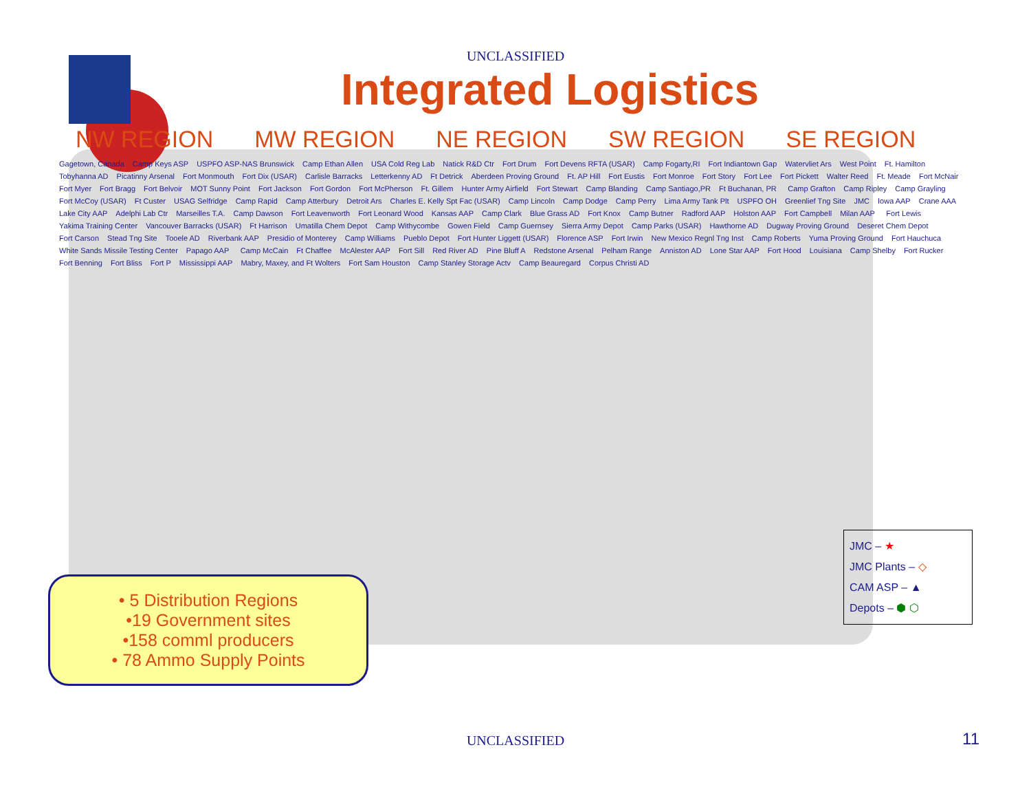UNCLASSIFIED
Integrated Logistics
NW REGION MW REGION NE REGION SW REGION SE REGION
Gagetown, Canada Camp Keys ASP USPFO ASP-NAS Brunswick Camp Ethan Allen USA Cold Reg Lab Natick R&D Ctr Fort Drum Fort Devens RFTA (USAR) Camp Fogarty,RI Fort Indiantown Gap Watervliet Ars West Point Ft. Hamilton Tobyhanna AD Picatinny Arsenal Fort Monmouth Fort Dix (USAR) Carlisle Barracks Letterkenny AD Ft Detrick Aberdeen Proving Ground Ft. AP Hill Fort Eustis Fort Monroe Fort Story Fort Lee Fort Pickett Walter Reed Ft. Meade Fort McNair Fort Myer Fort Bragg Fort Belvoir MOT Sunny Point Fort Jackson Fort Gordon Fort McPherson Ft. Gillem Hunter Army Airfield Fort Stewart Camp Blanding Camp Santiago,PR Ft Buchanan, PR Camp Grafton Camp Ripley Camp Grayling Fort McCoy (USAR) Ft Custer USAG Selfridge Camp Rapid Camp Atterbury Detroit Ars Charles E. Kelly Spt Fac (USAR) Camp Lincoln Camp Dodge Camp Perry Lima Army Tank Plt USPFO OH Greenlief Tng Site JMC Iowa AAP Crane AAA Lake City AAP Adelphi Lab Ctr Marseilles T.A. Camp Dawson Fort Leavenworth Fort Leonard Wood Kansas AAP Camp Clark Blue Grass AD Fort Knox Camp Butner Radford AAP Holston AAP Fort Campbell Milan AAP Fort Lewis Yakima Training Center Vancouver Barracks (USAR) Ft Harrison Umatilla Chem Depot Camp Withycombe Gowen Field Camp Guernsey Sierra Army Depot Camp Parks (USAR) Hawthorne AD Dugway Proving Ground Deseret Chem Depot Fort Carson Stead Tng Site Tooele AD Riverbank AAP Presidio of Monterey Camp Williams Pueblo Depot Fort Hunter Liggett (USAR) Florence ASP Fort Irwin New Mexico Regnl Tng Inst Camp Roberts Yuma Proving Ground Fort Hauchuca White Sands Missile Testing Center Papago AAP Camp McCain Ft Chaffee McAlester AAP Fort Sill Red River AD Pine Bluff A Redstone Arsenal Pelham Range Anniston AD Lone Star AAP Fort Hood Louisiana Camp Shelby Fort Rucker Fort Benning Fort Bliss Fort P Mississippi AAP Mabry, Maxey, and Ft Wolters Fort Sam Houston Camp Stanley Storage Actv Camp Beauregard Corpus Christi AD
• 5 Distribution Regions
•19 Government sites
•158 comml producers
• 78 Ammo Supply Points
JMC – ★
JMC Plants – ◇
CAM ASP – ▲
Depots – ⬢ ⬡
UNCLASSIFIED 11